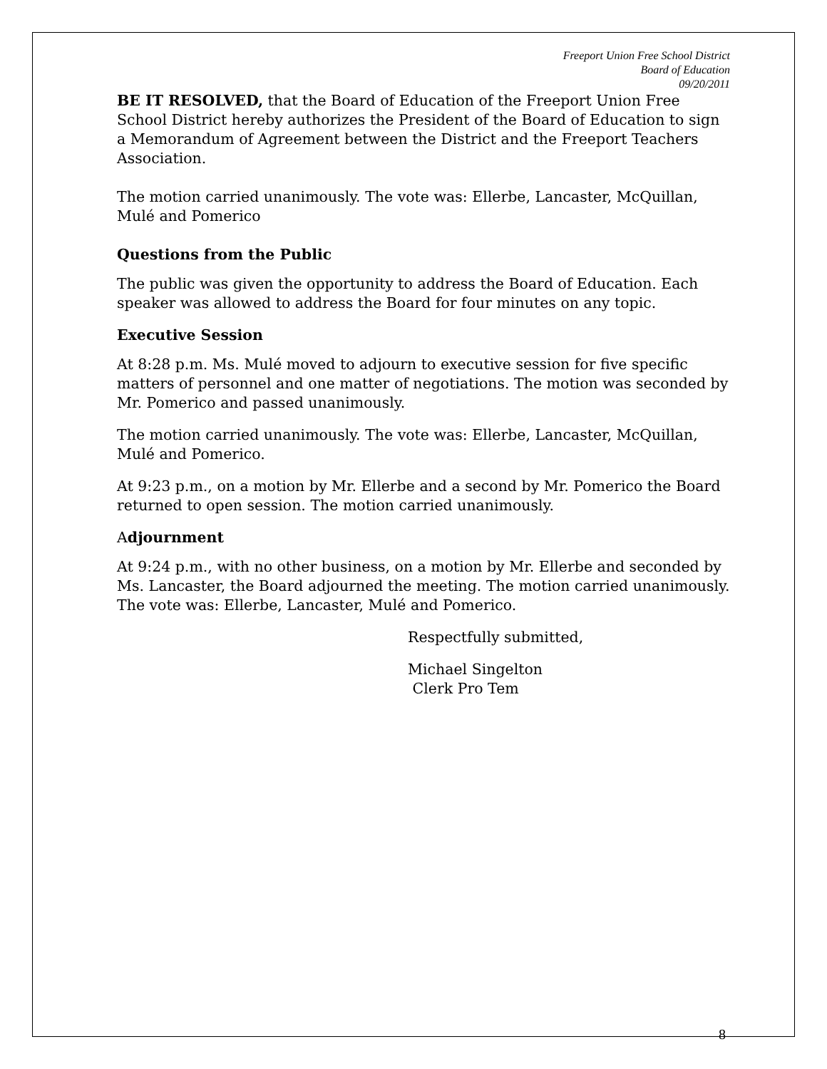Freeport Union Free School District
Board of Education
09/20/2011
BE IT RESOLVED, that the Board of Education of the Freeport Union Free School District hereby authorizes the President of the Board of Education to sign a Memorandum of Agreement between the District and the Freeport Teachers Association.
The motion carried unanimously. The vote was: Ellerbe, Lancaster, McQuillan, Mulé and Pomerico
Questions from the Public
The public was given the opportunity to address the Board of Education. Each speaker was allowed to address the Board for four minutes on any topic.
Executive Session
At 8:28 p.m. Ms. Mulé moved to adjourn to executive session for five specific matters of personnel and one matter of negotiations. The motion was seconded by Mr. Pomerico and passed unanimously.
The motion carried unanimously. The vote was: Ellerbe, Lancaster, McQuillan, Mulé and Pomerico.
At 9:23 p.m., on a motion by Mr. Ellerbe and a second by Mr. Pomerico the Board returned to open session. The motion carried unanimously.
Adjournment
At 9:24 p.m., with no other business, on a motion by Mr. Ellerbe and seconded by Ms. Lancaster, the Board adjourned the meeting. The motion carried unanimously. The vote was: Ellerbe, Lancaster, Mulé and Pomerico.
Respectfully submitted,
Michael Singelton
Clerk Pro Tem
8